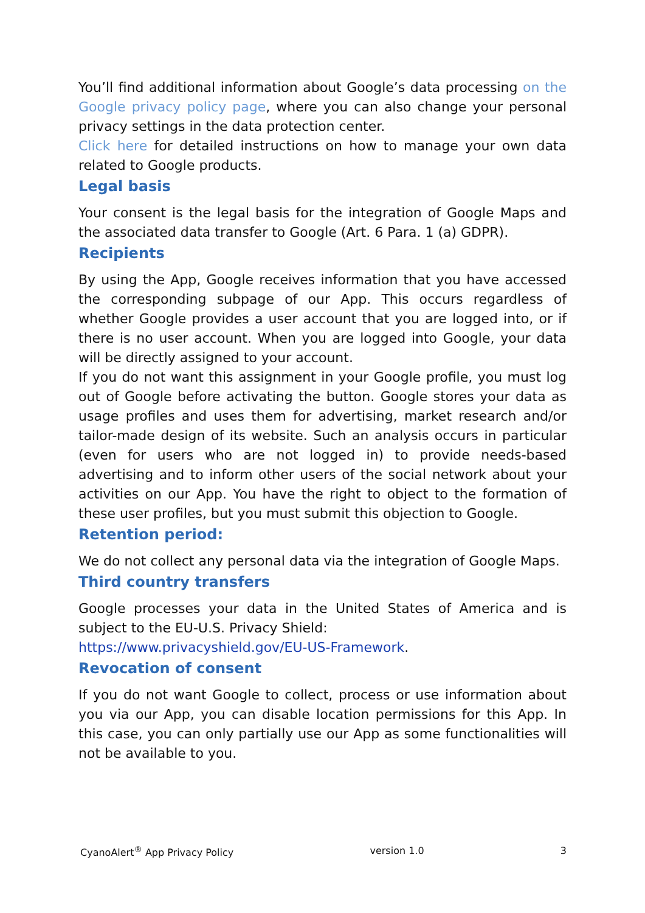You’ll find additional information about Google’s data processing on the Google privacy policy page, where you can also change your personal privacy settings in the data protection center.
Click here for detailed instructions on how to manage your own data related to Google products.
Legal basis
Your consent is the legal basis for the integration of Google Maps and the associated data transfer to Google (Art. 6 Para. 1 (a) GDPR).
Recipients
By using the App, Google receives information that you have accessed the corresponding subpage of our App. This occurs regardless of whether Google provides a user account that you are logged into, or if there is no user account. When you are logged into Google, your data will be directly assigned to your account.
If you do not want this assignment in your Google profile, you must log out of Google before activating the button. Google stores your data as usage profiles and uses them for advertising, market research and/or tailor-made design of its website. Such an analysis occurs in particular (even for users who are not logged in) to provide needs-based advertising and to inform other users of the social network about your activities on our App. You have the right to object to the formation of these user profiles, but you must submit this objection to Google.
Retention period:
We do not collect any personal data via the integration of Google Maps.
Third country transfers
Google processes your data in the United States of America and is subject to the EU-U.S. Privacy Shield:
https://www.privacyshield.gov/EU-US-Framework.
Revocation of consent
If you do not want Google to collect, process or use information about you via our App, you can disable location permissions for this App. In this case, you can only partially use our App as some functionalities will not be available to you.
CyanoAlert<sup>®</sup> App Privacy Policy version 1.0 3